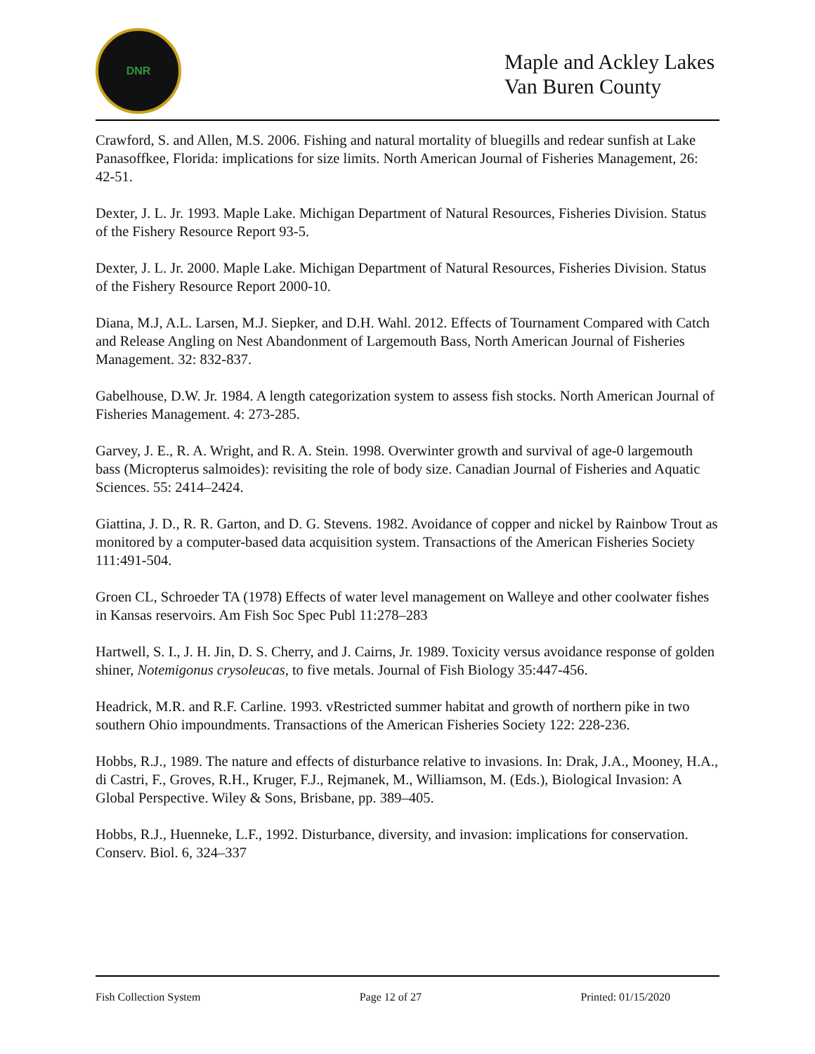DNR
Maple and Ackley Lakes
Van Buren County
Crawford, S. and Allen, M.S. 2006. Fishing and natural mortality of bluegills and redear sunfish at Lake Panasoffkee, Florida: implications for size limits. North American Journal of Fisheries Management, 26: 42-51.
Dexter, J. L. Jr. 1993. Maple Lake. Michigan Department of Natural Resources, Fisheries Division. Status of the Fishery Resource Report 93-5.
Dexter, J. L. Jr. 2000. Maple Lake. Michigan Department of Natural Resources, Fisheries Division. Status of the Fishery Resource Report 2000-10.
Diana, M.J, A.L. Larsen, M.J. Siepker, and D.H. Wahl. 2012. Effects of Tournament Compared with Catch and Release Angling on Nest Abandonment of Largemouth Bass, North American Journal of Fisheries Management. 32: 832-837.
Gabelhouse, D.W. Jr. 1984. A length categorization system to assess fish stocks. North American Journal of Fisheries Management. 4: 273-285.
Garvey, J. E., R. A. Wright, and R. A. Stein. 1998. Overwinter growth and survival of age-0 largemouth bass (Micropterus salmoides): revisiting the role of body size. Canadian Journal of Fisheries and Aquatic Sciences. 55: 2414–2424.
Giattina, J. D., R. R. Garton, and D. G. Stevens. 1982. Avoidance of copper and nickel by Rainbow Trout as monitored by a computer-based data acquisition system. Transactions of the American Fisheries Society 111:491-504.
Groen CL, Schroeder TA (1978) Effects of water level management on Walleye and other coolwater fishes in Kansas reservoirs. Am Fish Soc Spec Publ 11:278–283
Hartwell, S. I., J. H. Jin, D. S. Cherry, and J. Cairns, Jr. 1989. Toxicity versus avoidance response of golden shiner, Notemigonus crysoleucas, to five metals. Journal of Fish Biology 35:447-456.
Headrick, M.R. and R.F. Carline. 1993. vRestricted summer habitat and growth of northern pike in two southern Ohio impoundments. Transactions of the American Fisheries Society 122: 228-236.
Hobbs, R.J., 1989. The nature and effects of disturbance relative to invasions. In: Drak, J.A., Mooney, H.A., di Castri, F., Groves, R.H., Kruger, F.J., Rejmanek, M., Williamson, M. (Eds.), Biological Invasion: A Global Perspective. Wiley & Sons, Brisbane, pp. 389–405.
Hobbs, R.J., Huenneke, L.F., 1992. Disturbance, diversity, and invasion: implications for conservation. Conserv. Biol. 6, 324–337
Fish Collection System Page 12 of 27 Printed: 01/15/2020